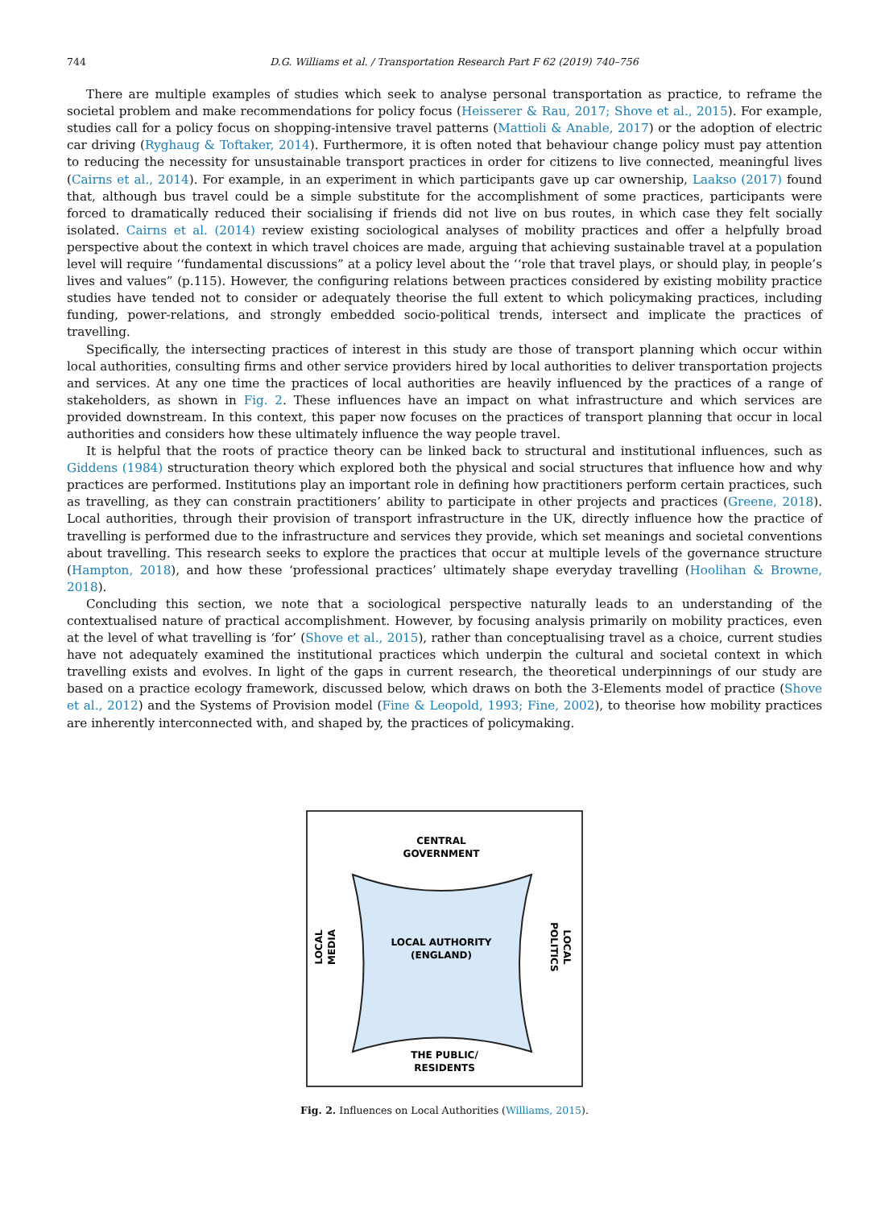744 D.G. Williams et al. / Transportation Research Part F 62 (2019) 740–756
There are multiple examples of studies which seek to analyse personal transportation as practice, to reframe the societal problem and make recommendations for policy focus (Heisserer & Rau, 2017; Shove et al., 2015). For example, studies call for a policy focus on shopping-intensive travel patterns (Mattioli & Anable, 2017) or the adoption of electric car driving (Ryghaug & Toftaker, 2014). Furthermore, it is often noted that behaviour change policy must pay attention to reducing the necessity for unsustainable transport practices in order for citizens to live connected, meaningful lives (Cairns et al., 2014). For example, in an experiment in which participants gave up car ownership, Laakso (2017) found that, although bus travel could be a simple substitute for the accomplishment of some practices, participants were forced to dramatically reduced their socialising if friends did not live on bus routes, in which case they felt socially isolated. Cairns et al. (2014) review existing sociological analyses of mobility practices and offer a helpfully broad perspective about the context in which travel choices are made, arguing that achieving sustainable travel at a population level will require ‘‘fundamental discussions” at a policy level about the ‘‘role that travel plays, or should play, in people’s lives and values” (p.115). However, the configuring relations between practices considered by existing mobility practice studies have tended not to consider or adequately theorise the full extent to which policymaking practices, including funding, power-relations, and strongly embedded socio-political trends, intersect and implicate the practices of travelling.
Specifically, the intersecting practices of interest in this study are those of transport planning which occur within local authorities, consulting firms and other service providers hired by local authorities to deliver transportation projects and services. At any one time the practices of local authorities are heavily influenced by the practices of a range of stakeholders, as shown in Fig. 2. These influences have an impact on what infrastructure and which services are provided downstream. In this context, this paper now focuses on the practices of transport planning that occur in local authorities and considers how these ultimately influence the way people travel.
It is helpful that the roots of practice theory can be linked back to structural and institutional influences, such as Giddens (1984) structuration theory which explored both the physical and social structures that influence how and why practices are performed. Institutions play an important role in defining how practitioners perform certain practices, such as travelling, as they can constrain practitioners’ ability to participate in other projects and practices (Greene, 2018). Local authorities, through their provision of transport infrastructure in the UK, directly influence how the practice of travelling is performed due to the infrastructure and services they provide, which set meanings and societal conventions about travelling. This research seeks to explore the practices that occur at multiple levels of the governance structure (Hampton, 2018), and how these ‘professional practices’ ultimately shape everyday travelling (Hoolihan & Browne, 2018).
Concluding this section, we note that a sociological perspective naturally leads to an understanding of the contextualised nature of practical accomplishment. However, by focusing analysis primarily on mobility practices, even at the level of what travelling is ‘for’ (Shove et al., 2015), rather than conceptualising travel as a choice, current studies have not adequately examined the institutional practices which underpin the cultural and societal context in which travelling exists and evolves. In light of the gaps in current research, the theoretical underpinnings of our study are based on a practice ecology framework, discussed below, which draws on both the 3-Elements model of practice (Shove et al., 2012) and the Systems of Provision model (Fine & Leopold, 1993; Fine, 2002), to theorise how mobility practices are inherently interconnected with, and shaped by, the practices of policymaking.
CENTRAL
GOVERNMENT
LOCAL AUTHORITY
(ENGLAND)
THE PUBLIC/
RESIDENTS
LOCAL
MEDIA
LOCAL
POLITICS
Fig. 2. Influences on Local Authorities (Williams, 2015).